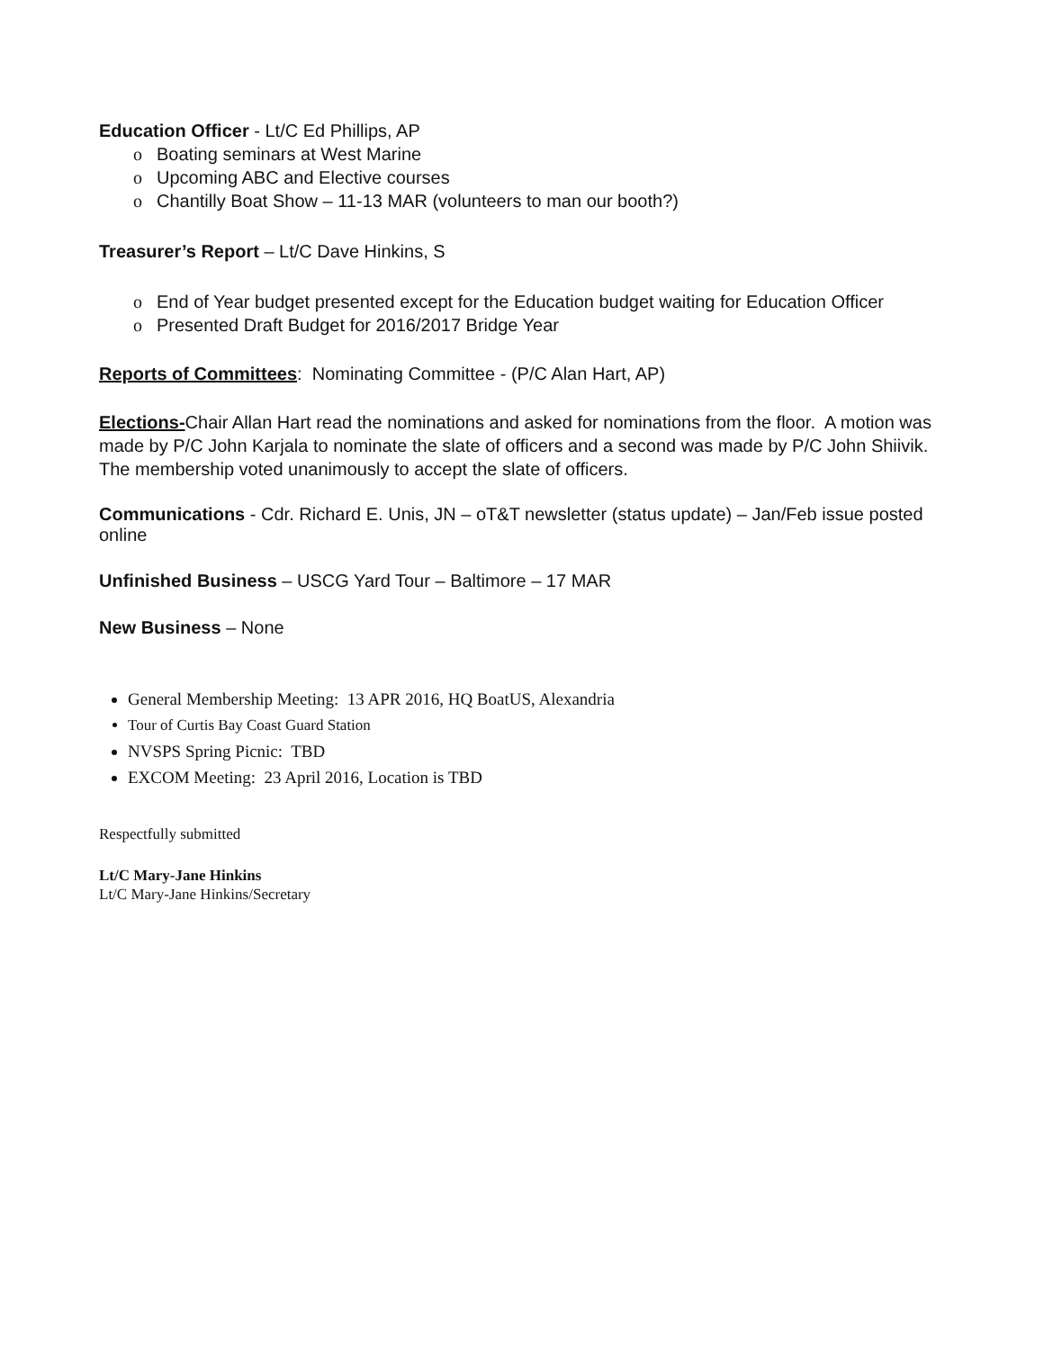Education Officer - Lt/C Ed Phillips, AP
o Boating seminars at West Marine
o Upcoming ABC and Elective courses
o Chantilly Boat Show – 11-13 MAR (volunteers to man our booth?)
Treasurer’s Report – Lt/C Dave Hinkins, S
o End of Year budget presented except for the Education budget waiting for Education Officer
o Presented Draft Budget for 2016/2017 Bridge Year
Reports of Committees: Nominating Committee - (P/C Alan Hart, AP)
Elections-Chair Allan Hart read the nominations and asked for nominations from the floor. A motion was made by P/C John Karjala to nominate the slate of officers and a second was made by P/C John Shiivik. The membership voted unanimously to accept the slate of officers.
Communications - Cdr. Richard E. Unis, JN – oT&T newsletter (status update) – Jan/Feb issue posted online
Unfinished Business – USCG Yard Tour – Baltimore – 17 MAR
New Business – None
General Membership Meeting: 13 APR 2016, HQ BoatUS, Alexandria
Tour of Curtis Bay Coast Guard Station
NVSPS Spring Picnic: TBD
EXCOM Meeting: 23 April 2016, Location is TBD
Respectfully submitted
Lt/C Mary-Jane Hinkins
Lt/C Mary-Jane Hinkins/Secretary